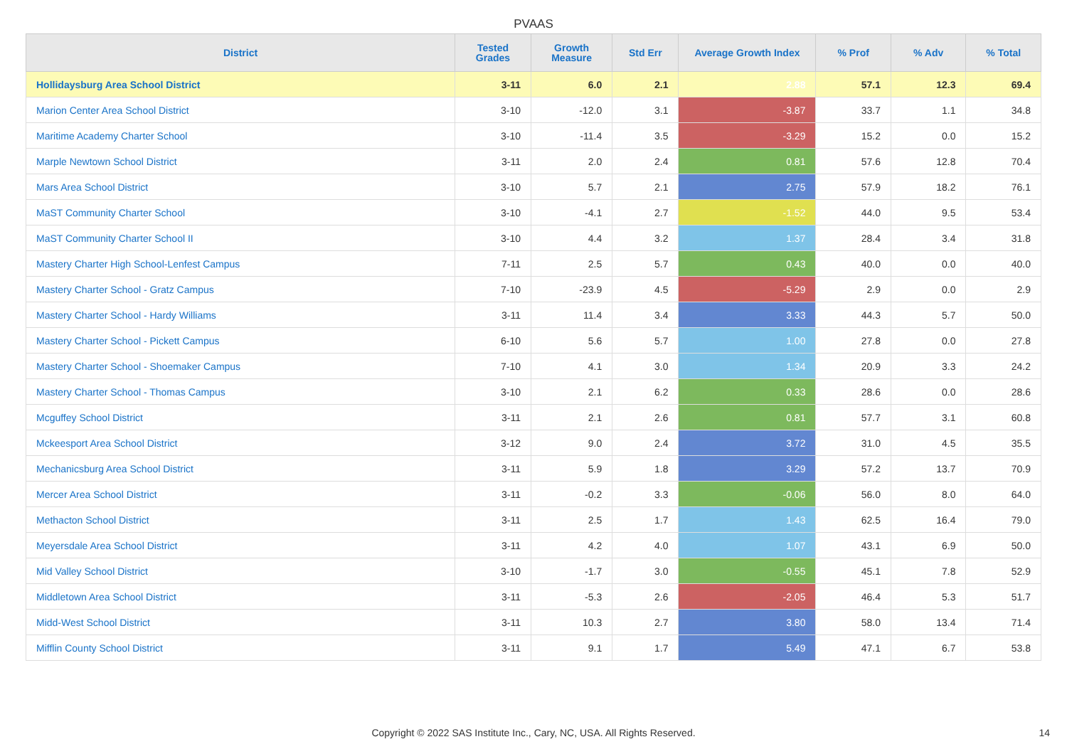PVAAS
| District | Tested Grades | Growth Measure | Std Err | Average Growth Index | % Prof | % Adv | % Total |
| --- | --- | --- | --- | --- | --- | --- | --- |
| Hollidaysburg Area School District | 3-11 | 6.0 | 2.1 | 2.88 | 57.1 | 12.3 | 69.4 |
| Marion Center Area School District | 3-10 | -12.0 | 3.1 | -3.87 | 33.7 | 1.1 | 34.8 |
| Maritime Academy Charter School | 3-10 | -11.4 | 3.5 | -3.29 | 15.2 | 0.0 | 15.2 |
| Marple Newtown School District | 3-11 | 2.0 | 2.4 | 0.81 | 57.6 | 12.8 | 70.4 |
| Mars Area School District | 3-10 | 5.7 | 2.1 | 2.75 | 57.9 | 18.2 | 76.1 |
| MaST Community Charter School | 3-10 | -4.1 | 2.7 | -1.52 | 44.0 | 9.5 | 53.4 |
| MaST Community Charter School II | 3-10 | 4.4 | 3.2 | 1.37 | 28.4 | 3.4 | 31.8 |
| Mastery Charter High School-Lenfest Campus | 7-11 | 2.5 | 5.7 | 0.43 | 40.0 | 0.0 | 40.0 |
| Mastery Charter School - Gratz Campus | 7-10 | -23.9 | 4.5 | -5.29 | 2.9 | 0.0 | 2.9 |
| Mastery Charter School - Hardy Williams | 3-11 | 11.4 | 3.4 | 3.33 | 44.3 | 5.7 | 50.0 |
| Mastery Charter School - Pickett Campus | 6-10 | 5.6 | 5.7 | 1.00 | 27.8 | 0.0 | 27.8 |
| Mastery Charter School - Shoemaker Campus | 7-10 | 4.1 | 3.0 | 1.34 | 20.9 | 3.3 | 24.2 |
| Mastery Charter School - Thomas Campus | 3-10 | 2.1 | 6.2 | 0.33 | 28.6 | 0.0 | 28.6 |
| Mcguffey School District | 3-11 | 2.1 | 2.6 | 0.81 | 57.7 | 3.1 | 60.8 |
| Mckeesport Area School District | 3-12 | 9.0 | 2.4 | 3.72 | 31.0 | 4.5 | 35.5 |
| Mechanicsburg Area School District | 3-11 | 5.9 | 1.8 | 3.29 | 57.2 | 13.7 | 70.9 |
| Mercer Area School District | 3-11 | -0.2 | 3.3 | -0.06 | 56.0 | 8.0 | 64.0 |
| Methacton School District | 3-11 | 2.5 | 1.7 | 1.43 | 62.5 | 16.4 | 79.0 |
| Meyersdale Area School District | 3-11 | 4.2 | 4.0 | 1.07 | 43.1 | 6.9 | 50.0 |
| Mid Valley School District | 3-10 | -1.7 | 3.0 | -0.55 | 45.1 | 7.8 | 52.9 |
| Middletown Area School District | 3-11 | -5.3 | 2.6 | -2.05 | 46.4 | 5.3 | 51.7 |
| Midd-West School District | 3-11 | 10.3 | 2.7 | 3.80 | 58.0 | 13.4 | 71.4 |
| Mifflin County School District | 3-11 | 9.1 | 1.7 | 5.49 | 47.1 | 6.7 | 53.8 |
Copyright © 2022 SAS Institute Inc., Cary, NC, USA. All Rights Reserved.
14